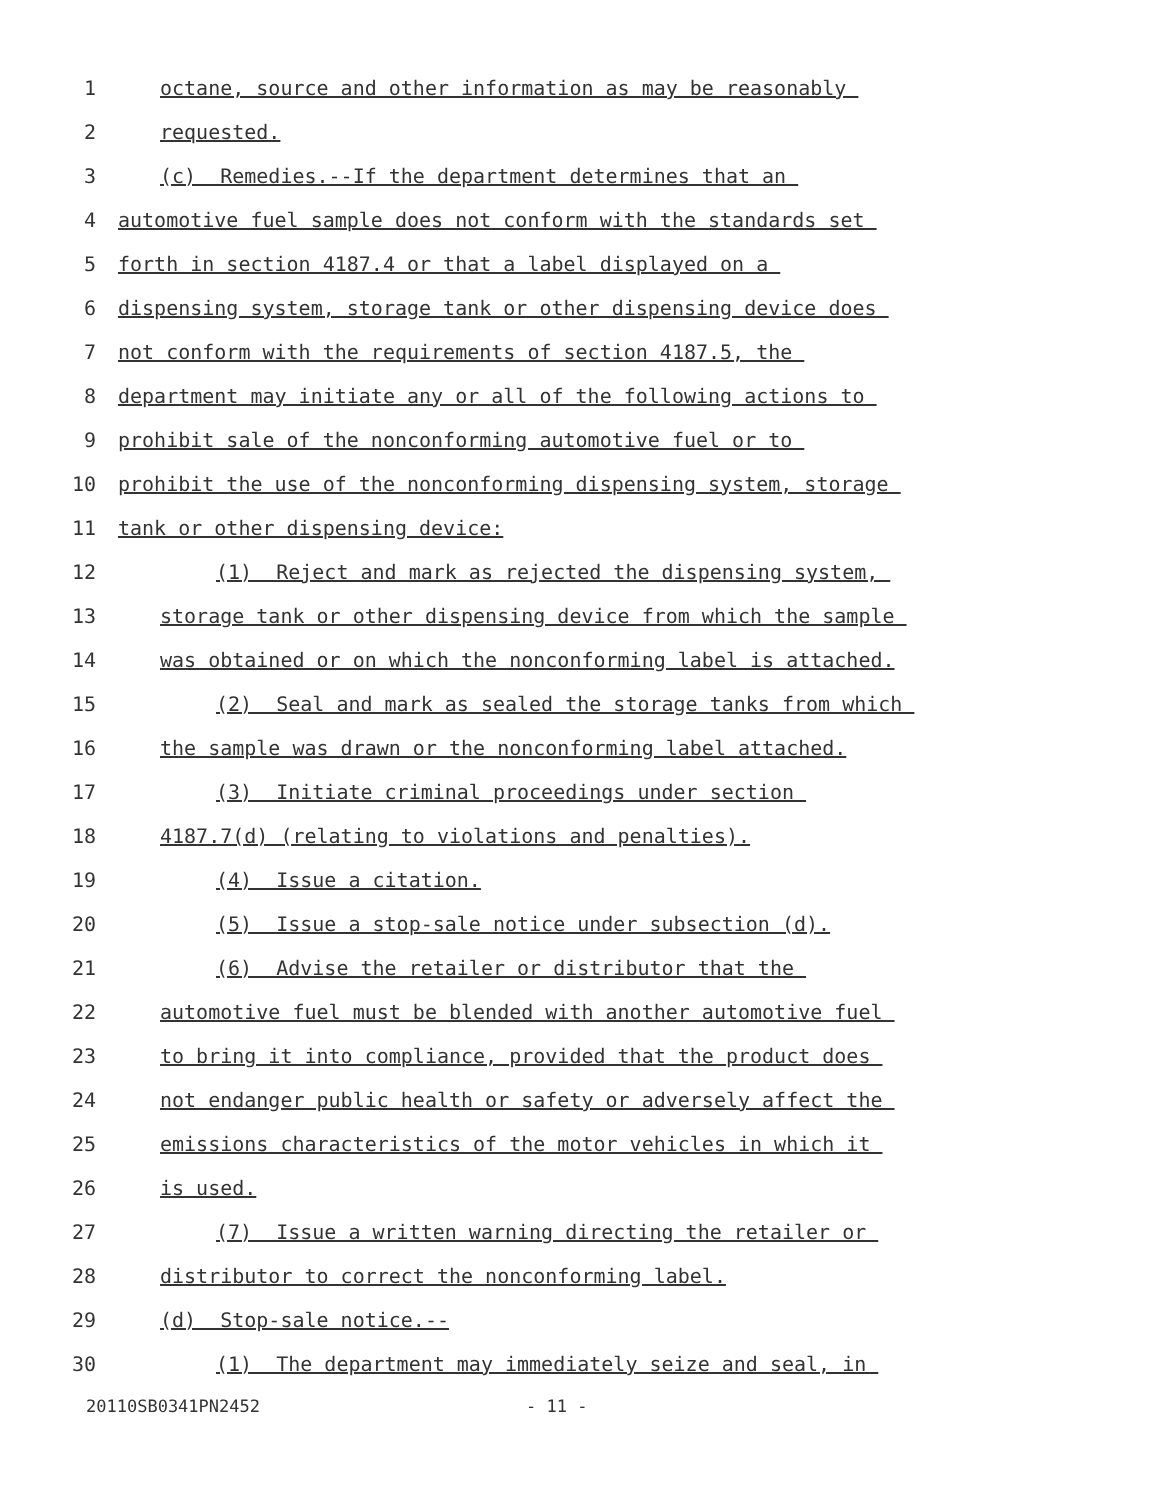1 octane, source and other information as may be reasonably
2 requested.
3 (c) Remedies.--If the department determines that an
4 automotive fuel sample does not conform with the standards set
5 forth in section 4187.4 or that a label displayed on a
6 dispensing system, storage tank or other dispensing device does
7 not conform with the requirements of section 4187.5, the
8 department may initiate any or all of the following actions to
9 prohibit sale of the nonconforming automotive fuel or to
10 prohibit the use of the nonconforming dispensing system, storage
11 tank or other dispensing device:
12 (1) Reject and mark as rejected the dispensing system,
13 storage tank or other dispensing device from which the sample
14 was obtained or on which the nonconforming label is attached.
15 (2) Seal and mark as sealed the storage tanks from which
16 the sample was drawn or the nonconforming label attached.
17 (3) Initiate criminal proceedings under section
18 4187.7(d) (relating to violations and penalties).
19 (4) Issue a citation.
20 (5) Issue a stop-sale notice under subsection (d).
21 (6) Advise the retailer or distributor that the
22 automotive fuel must be blended with another automotive fuel
23 to bring it into compliance, provided that the product does
24 not endanger public health or safety or adversely affect the
25 emissions characteristics of the motor vehicles in which it
26 is used.
27 (7) Issue a written warning directing the retailer or
28 distributor to correct the nonconforming label.
29 (d) Stop-sale notice.--
30 (1) The department may immediately seize and seal, in
20110SB0341PN2452 - 11 -